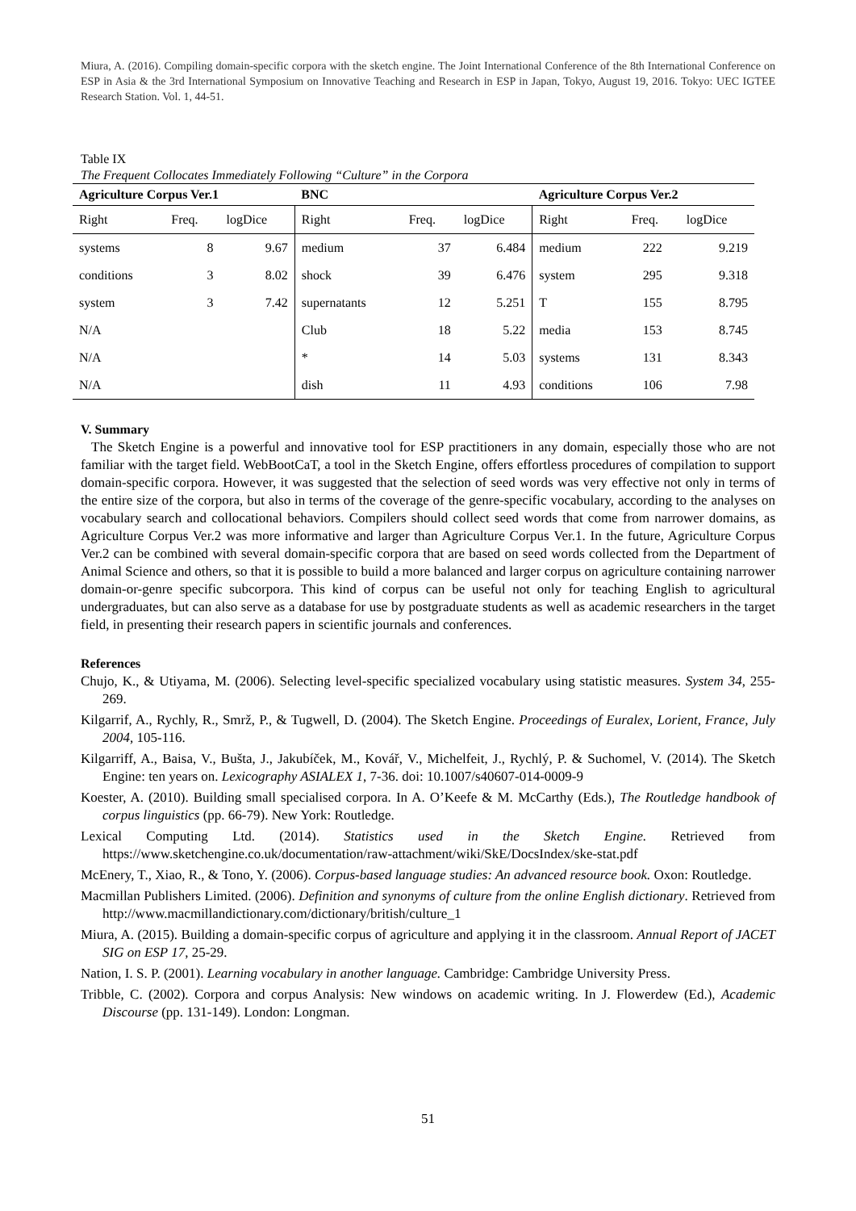Miura, A. (2016). Compiling domain-specific corpora with the sketch engine. The Joint International Conference of the 8th International Conference on ESP in Asia & the 3rd International Symposium on Innovative Teaching and Research in ESP in Japan, Tokyo, August 19, 2016. Tokyo: UEC IGTEE Research Station. Vol. 1, 44-51.
Table IX
The Frequent Collocates Immediately Following “Culture” in the Corpora
| Agriculture Corpus Ver.1 | | | BNC | | | Agriculture Corpus Ver.2 | | |
| --- | --- | --- | --- | --- | --- | --- | --- | --- |
| Right | Freq. | logDice | Right | Freq. | logDice | Right | Freq. | logDice |
| systems | 8 | 9.67 | medium | 37 | 6.484 | medium | 222 | 9.219 |
| conditions | 3 | 8.02 | shock | 39 | 6.476 | system | 295 | 9.318 |
| system | 3 | 7.42 | supernatants | 12 | 5.251 | T | 155 | 8.795 |
| N/A | | | Club | 18 | 5.22 | media | 153 | 8.745 |
| N/A | | | * | 14 | 5.03 | systems | 131 | 8.343 |
| N/A | | | dish | 11 | 4.93 | conditions | 106 | 7.98 |
V. Summary
The Sketch Engine is a powerful and innovative tool for ESP practitioners in any domain, especially those who are not familiar with the target field. WebBootCaT, a tool in the Sketch Engine, offers effortless procedures of compilation to support domain-specific corpora. However, it was suggested that the selection of seed words was very effective not only in terms of the entire size of the corpora, but also in terms of the coverage of the genre-specific vocabulary, according to the analyses on vocabulary search and collocational behaviors. Compilers should collect seed words that come from narrower domains, as Agriculture Corpus Ver.2 was more informative and larger than Agriculture Corpus Ver.1. In the future, Agriculture Corpus Ver.2 can be combined with several domain-specific corpora that are based on seed words collected from the Department of Animal Science and others, so that it is possible to build a more balanced and larger corpus on agriculture containing narrower domain-or-genre specific subcorpora. This kind of corpus can be useful not only for teaching English to agricultural undergraduates, but can also serve as a database for use by postgraduate students as well as academic researchers in the target field, in presenting their research papers in scientific journals and conferences.
References
Chujo, K., & Utiyama, M. (2006). Selecting level-specific specialized vocabulary using statistic measures. System 34, 255-269.
Kilgarrif, A., Rychly, R., Smrž, P., & Tugwell, D. (2004). The Sketch Engine. Proceedings of Euralex, Lorient, France, July 2004, 105-116.
Kilgarriff, A., Baisa, V., Bušta, J., Jakubíček, M., Kovář, V., Michelfeit, J., Rychlý, P. & Suchomel, V. (2014). The Sketch Engine: ten years on. Lexicography ASIALEX 1, 7-36. doi: 10.1007/s40607-014-0009-9
Koester, A. (2010). Building small specialised corpora. In A. O’Keefe & M. McCarthy (Eds.), The Routledge handbook of corpus linguistics (pp. 66-79). New York: Routledge.
Lexical Computing Ltd. (2014). Statistics used in the Sketch Engine. Retrieved from https://www.sketchengine.co.uk/documentation/raw-attachment/wiki/SkE/DocsIndex/ske-stat.pdf
McEnery, T., Xiao, R., & Tono, Y. (2006). Corpus-based language studies: An advanced resource book. Oxon: Routledge.
Macmillan Publishers Limited. (2006). Definition and synonyms of culture from the online English dictionary. Retrieved from http://www.macmillandictionary.com/dictionary/british/culture_1
Miura, A. (2015). Building a domain-specific corpus of agriculture and applying it in the classroom. Annual Report of JACET SIG on ESP 17, 25-29.
Nation, I. S. P. (2001). Learning vocabulary in another language. Cambridge: Cambridge University Press.
Tribble, C. (2002). Corpora and corpus Analysis: New windows on academic writing. In J. Flowerdew (Ed.), Academic Discourse (pp. 131-149). London: Longman.
51